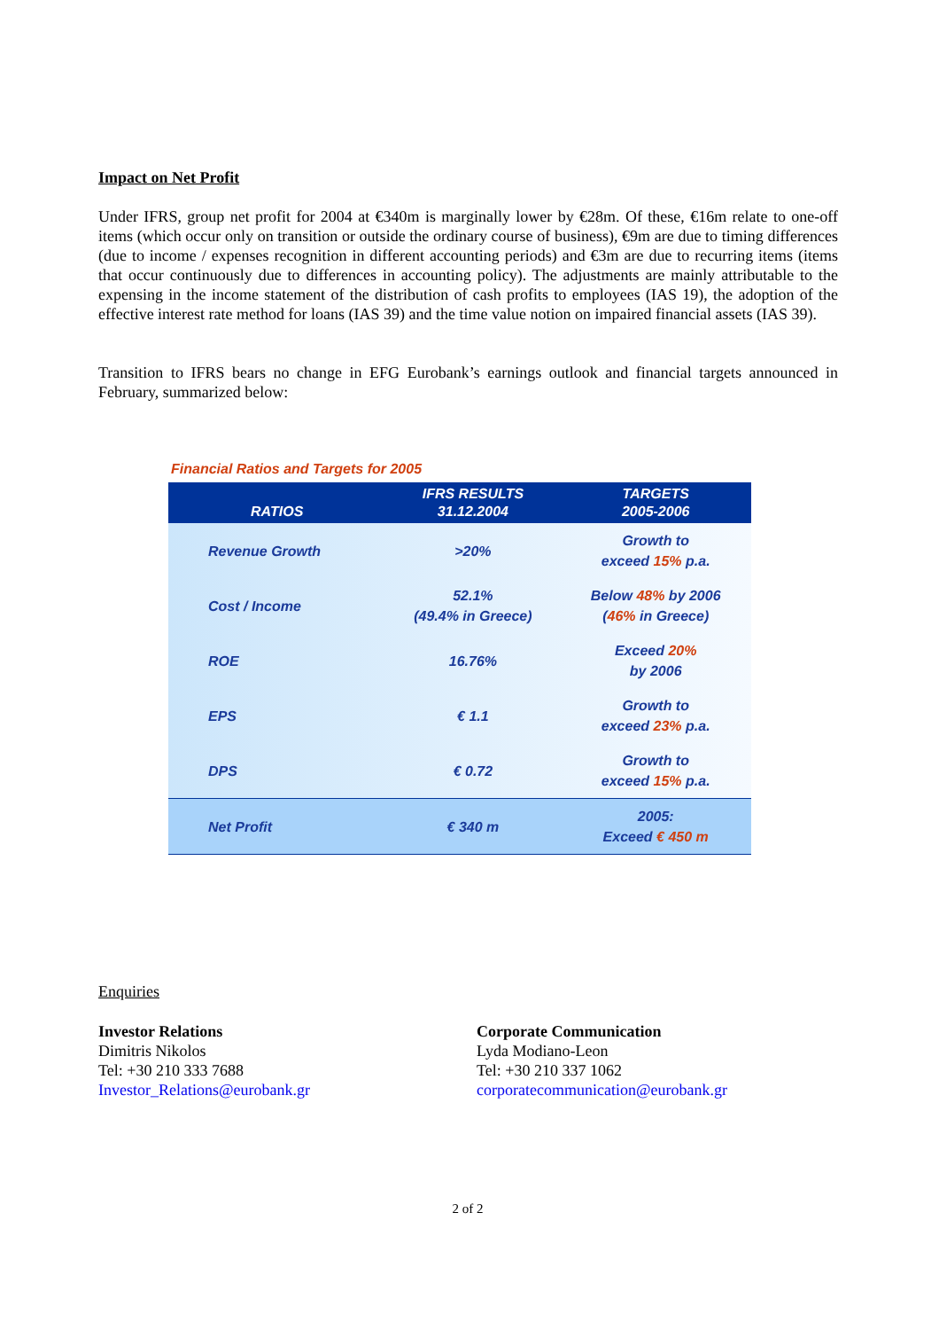Impact on Net Profit
Under IFRS, group net profit for 2004 at €340m is marginally lower by €28m. Of these, €16m relate to one-off items (which occur only on transition or outside the ordinary course of business), €9m are due to timing differences (due to income / expenses recognition in different accounting periods) and €3m are due to recurring items (items that occur continuously due to differences in accounting policy). The adjustments are mainly attributable to the expensing in the income statement of the distribution of cash profits to employees (IAS 19), the adoption of the effective interest rate method for loans (IAS 39) and the time value notion on impaired financial assets (IAS 39).
Transition to IFRS bears no change in EFG Eurobank’s earnings outlook and financial targets announced in February, summarized below:
Financial Ratios and Targets for 2005
| RATIOS | IFRS RESULTS 31.12.2004 | TARGETS 2005-2006 |
| --- | --- | --- |
| Revenue Growth | >20% | Growth to exceed 15% p.a. |
| Cost / Income | 52.1% (49.4% in Greece) | Below 48% by 2006 ( 46% in Greece) |
| ROE | 16.76% | Exceed 20% by 2006 |
| EPS | € 1.1 | Growth to exceed 23% p.a. |
| DPS | € 0.72 | Growth to exceed 15% p.a. |
| Net Profit | € 340 m | 2005: Exceed € 450 m |
Enquiries
Investor Relations
Dimitris Nikolos
Tel: +30 210 333 7688
Investor_Relations@eurobank.gr
Corporate Communication
Lyda Modiano-Leon
Tel: +30 210 337 1062
corporatecommunication@eurobank.gr
2 of 2